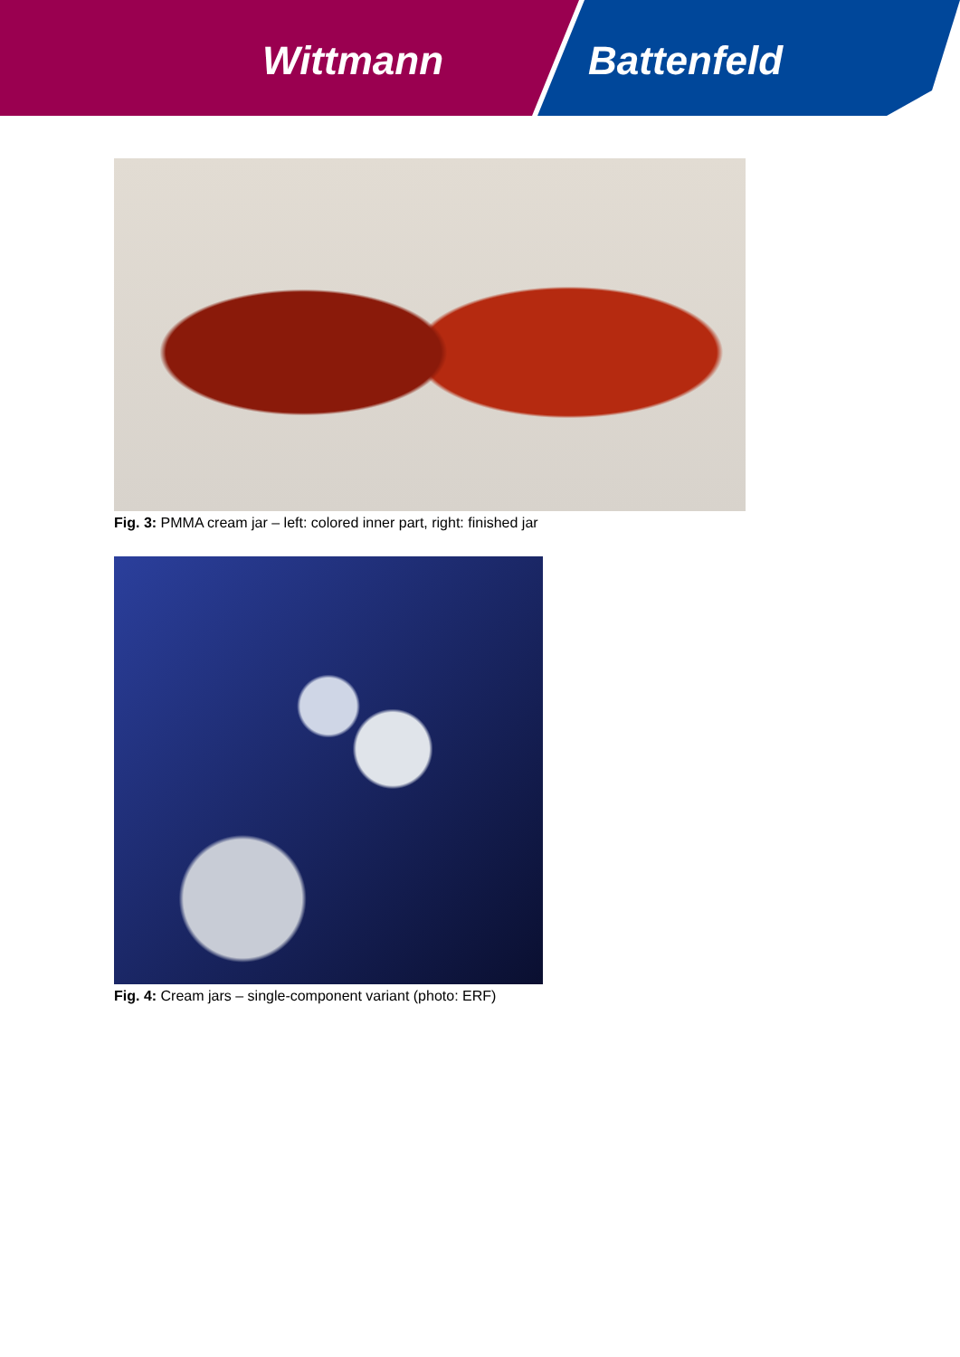Wittmann Battenfeld
Fig. 3: PMMA cream jar – left: colored inner part, right: finished jar
Fig. 4: Cream jars – single-component variant (photo: ERF)